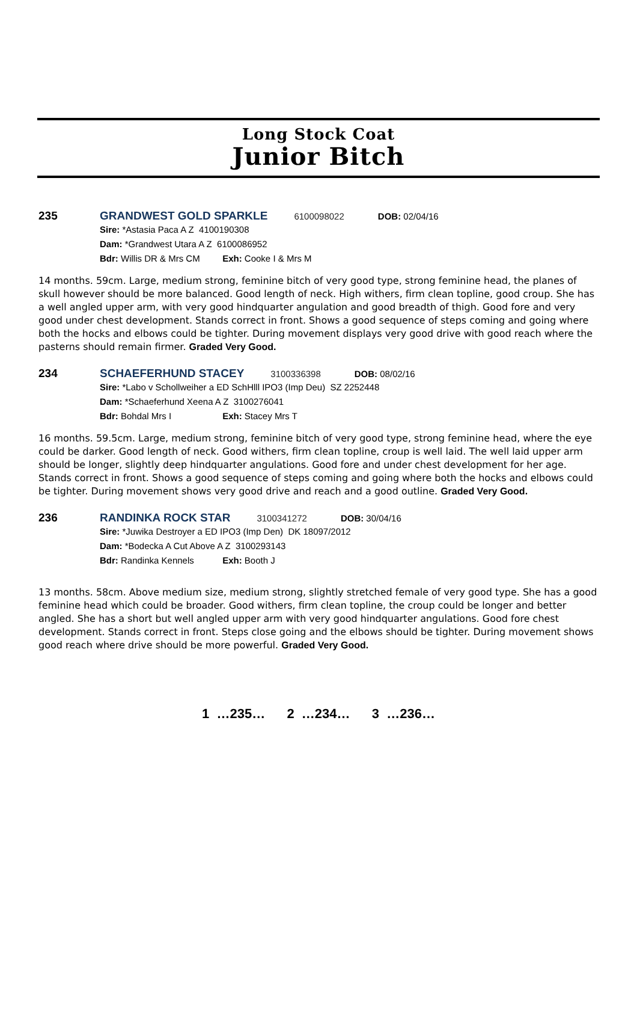Long Stock Coat
Junior Bitch
235 GRANDWEST GOLD SPARKLE 6100098022 DOB: 02/04/16
Sire: *Astasia Paca A Z 4100190308
Dam: *Grandwest Utara A Z 6100086952
Bdr: Willis DR & Mrs CM Exh: Cooke I & Mrs M
14 months. 59cm. Large, medium strong, feminine bitch of very good type, strong feminine head, the planes of skull however should be more balanced. Good length of neck. High withers, firm clean topline, good croup. She has a well angled upper arm, with very good hindquarter angulation and good breadth of thigh. Good fore and very good under chest development. Stands correct in front. Shows a good sequence of steps coming and going where both the hocks and elbows could be tighter. During movement displays very good drive with good reach where the pasterns should remain firmer. Graded Very Good.
234 SCHAEFERHUND STACEY 3100336398 DOB: 08/02/16
Sire: *Labo v Schollweiher a ED SchHlll IPO3 (Imp Deu) SZ 2252448
Dam: *Schaeferhund Xeena A Z 3100276041
Bdr: Bohdal Mrs I Exh: Stacey Mrs T
16 months. 59.5cm. Large, medium strong, feminine bitch of very good type, strong feminine head, where the eye could be darker. Good length of neck. Good withers, firm clean topline, croup is well laid. The well laid upper arm should be longer, slightly deep hindquarter angulations. Good fore and under chest development for her age. Stands correct in front. Shows a good sequence of steps coming and going where both the hocks and elbows could be tighter. During movement shows very good drive and reach and a good outline. Graded Very Good.
236 RANDINKA ROCK STAR 3100341272 DOB: 30/04/16
Sire: *Juwika Destroyer a ED IPO3 (Imp Den) DK 18097/2012
Dam: *Bodecka A Cut Above A Z 3100293143
Bdr: Randinka Kennels Exh: Booth J
13 months. 58cm. Above medium size, medium strong, slightly stretched female of very good type. She has a good feminine head which could be broader. Good withers, firm clean topline, the croup could be longer and better angled. She has a short but well angled upper arm with very good hindquarter angulations. Good fore chest development. Stands correct in front. Steps close going and the elbows should be tighter. During movement shows good reach where drive should be more powerful. Graded Very Good.
1 …235… 2 …234… 3 …236…